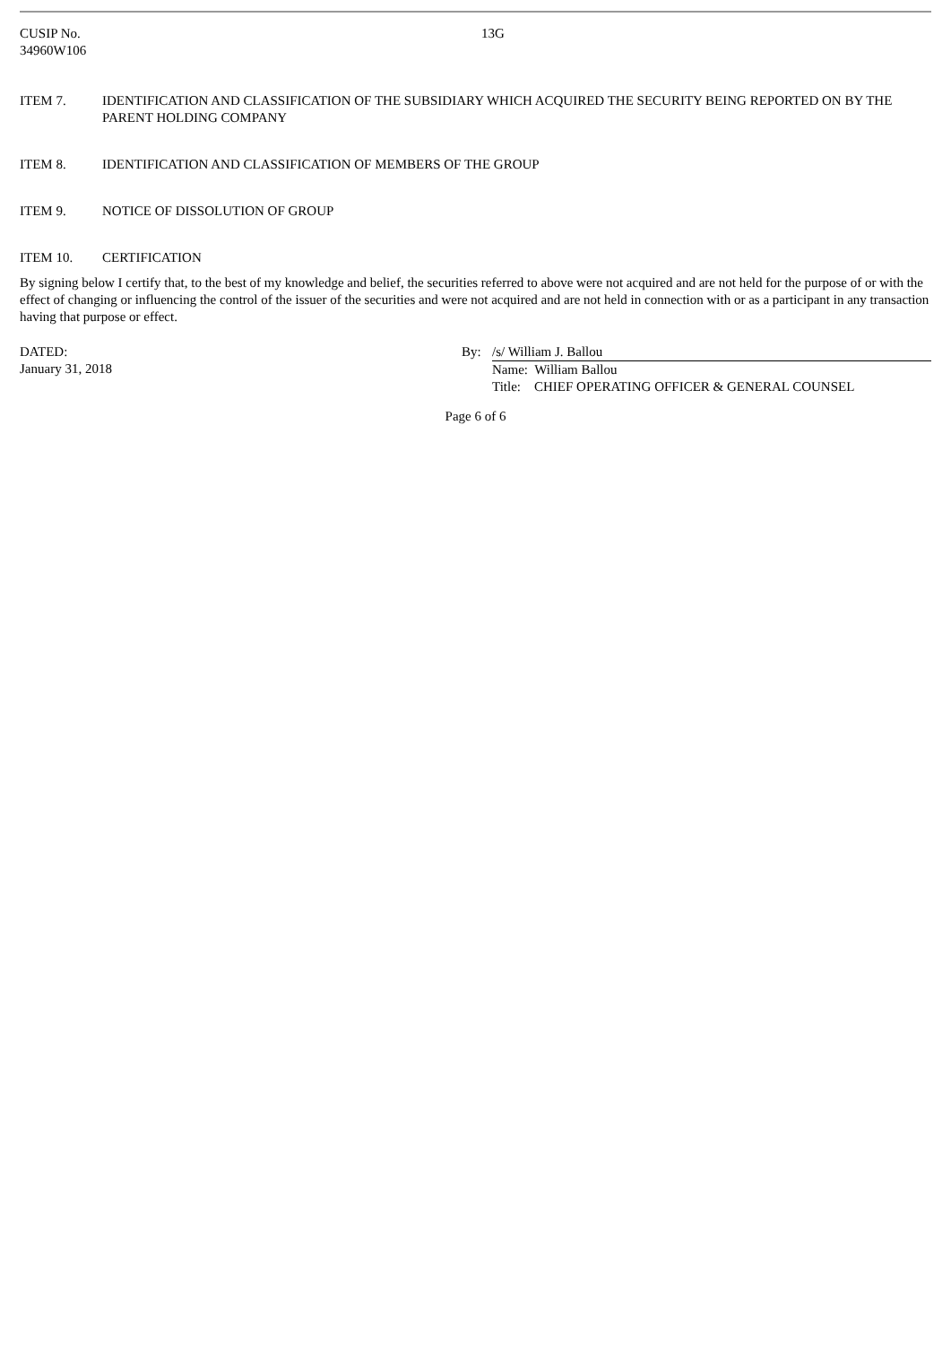CUSIP No.
34960W106
13G
ITEM 7. IDENTIFICATION AND CLASSIFICATION OF THE SUBSIDIARY WHICH ACQUIRED THE SECURITY BEING REPORTED ON BY THE PARENT HOLDING COMPANY
ITEM 8. IDENTIFICATION AND CLASSIFICATION OF MEMBERS OF THE GROUP
ITEM 9. NOTICE OF DISSOLUTION OF GROUP
ITEM 10. CERTIFICATION
By signing below I certify that, to the best of my knowledge and belief, the securities referred to above were not acquired and are not held for the purpose of or with the effect of changing or influencing the control of the issuer of the securities and were not acquired and are not held in connection with or as a participant in any transaction having that purpose or effect.
DATED:
January 31, 2018
By: /s/ William J. Ballou
Name: William Ballou
Title: CHIEF OPERATING OFFICER & GENERAL COUNSEL
Page 6 of 6